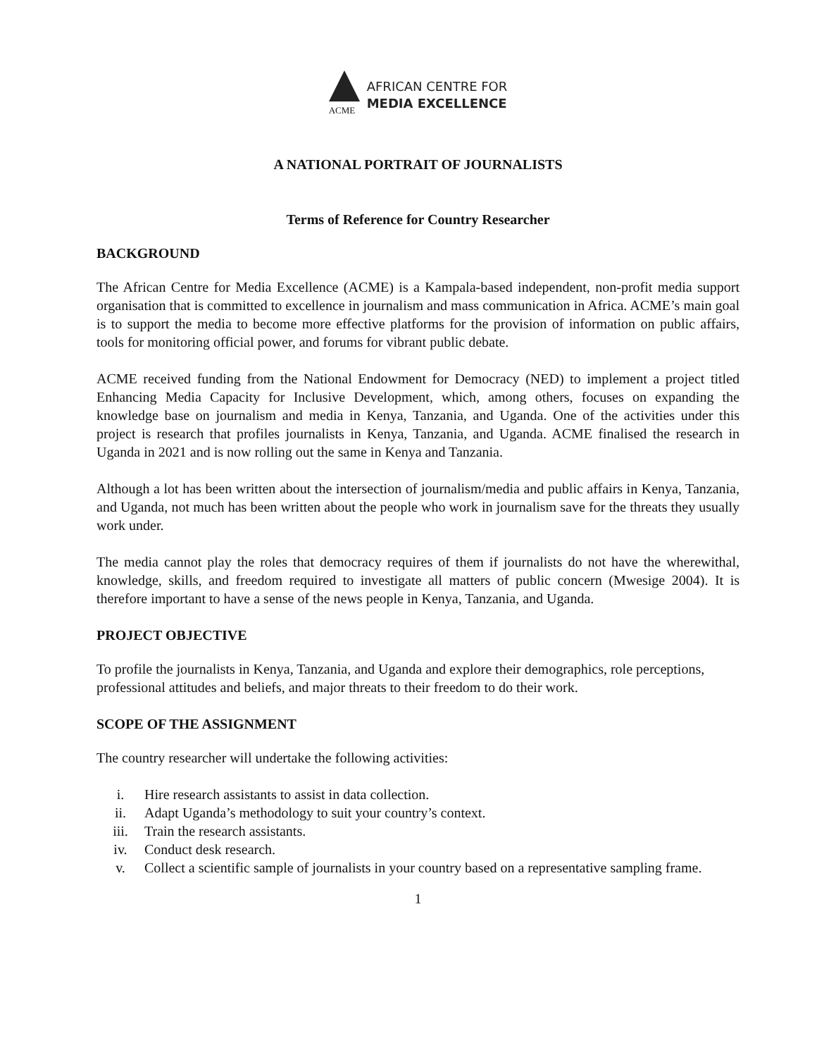ACME
AFRICAN CENTRE FOR
MEDIA EXCELLENCE
A NATIONAL PORTRAIT OF JOURNALISTS
Terms of Reference for Country Researcher
BACKGROUND
The African Centre for Media Excellence (ACME) is a Kampala-based independent, non-profit media support organisation that is committed to excellence in journalism and mass communication in Africa. ACME’s main goal is to support the media to become more effective platforms for the provision of information on public affairs, tools for monitoring official power, and forums for vibrant public debate.
ACME received funding from the National Endowment for Democracy (NED) to implement a project titled Enhancing Media Capacity for Inclusive Development, which, among others, focuses on expanding the knowledge base on journalism and media in Kenya, Tanzania, and Uganda. One of the activities under this project is research that profiles journalists in Kenya, Tanzania, and Uganda. ACME finalised the research in Uganda in 2021 and is now rolling out the same in Kenya and Tanzania.
Although a lot has been written about the intersection of journalism/media and public affairs in Kenya, Tanzania, and Uganda, not much has been written about the people who work in journalism save for the threats they usually work under.
The media cannot play the roles that democracy requires of them if journalists do not have the wherewithal, knowledge, skills, and freedom required to investigate all matters of public concern (Mwesige 2004). It is therefore important to have a sense of the news people in Kenya, Tanzania, and Uganda.
PROJECT OBJECTIVE
To profile the journalists in Kenya, Tanzania, and Uganda and explore their demographics, role perceptions, professional attitudes and beliefs, and major threats to their freedom to do their work.
SCOPE OF THE ASSIGNMENT
The country researcher will undertake the following activities:
i. Hire research assistants to assist in data collection.
ii. Adapt Uganda’s methodology to suit your country’s context.
iii. Train the research assistants.
iv. Conduct desk research.
v. Collect a scientific sample of journalists in your country based on a representative sampling frame.
1